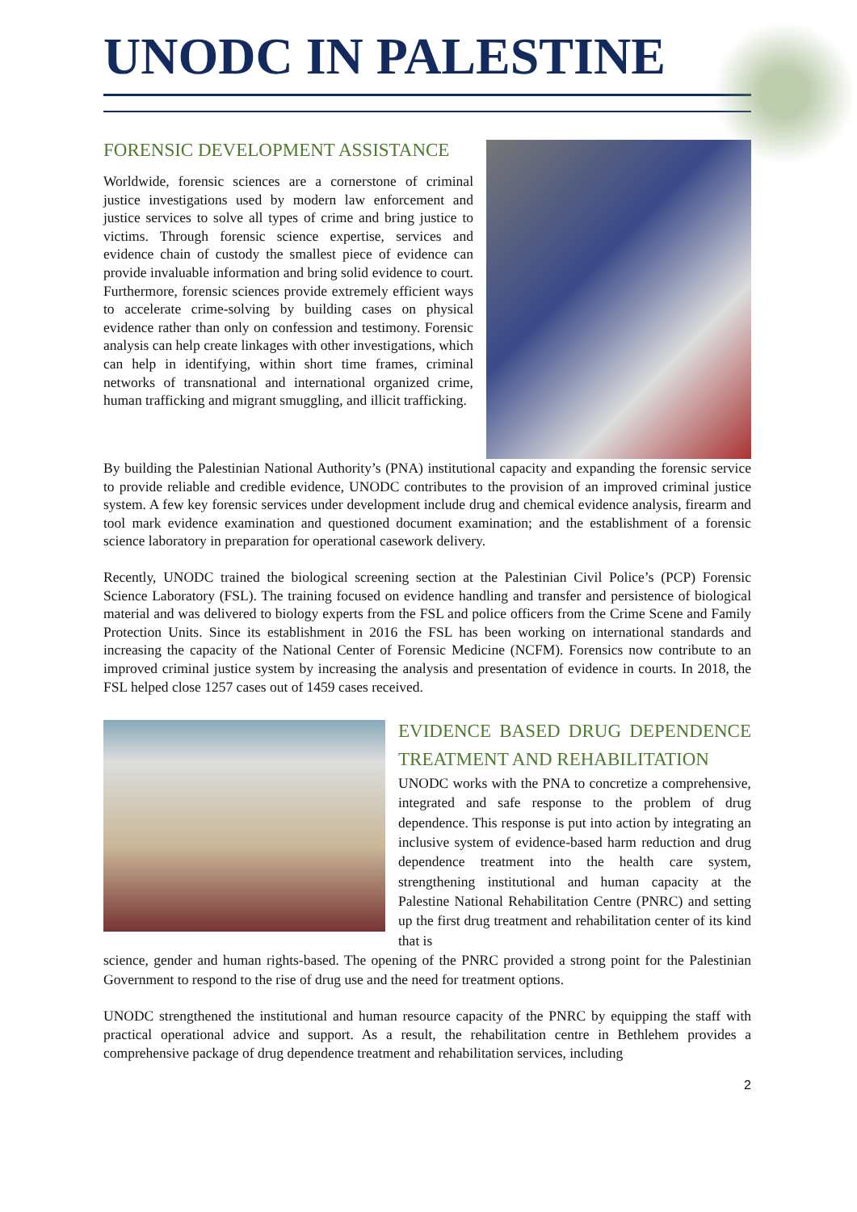UNODC IN PALESTINE
FORENSIC DEVELOPMENT ASSISTANCE
Worldwide, forensic sciences are a cornerstone of criminal justice investigations used by modern law enforcement and justice services to solve all types of crime and bring justice to victims. Through forensic science expertise, services and evidence chain of custody the smallest piece of evidence can provide invaluable information and bring solid evidence to court. Furthermore, forensic sciences provide extremely efficient ways to accelerate crime-solving by building cases on physical evidence rather than only on confession and testimony. Forensic analysis can help create linkages with other investigations, which can help in identifying, within short time frames, criminal networks of transnational and international organized crime, human trafficking and migrant smuggling, and illicit trafficking.
By building the Palestinian National Authority’s (PNA) institutional capacity and expanding the forensic service to provide reliable and credible evidence, UNODC contributes to the provision of an improved criminal justice system. A few key forensic services under development include drug and chemical evidence analysis, firearm and tool mark evidence examination and questioned document examination; and the establishment of a forensic science laboratory in preparation for operational casework delivery.
Recently, UNODC trained the biological screening section at the Palestinian Civil Police’s (PCP) Forensic Science Laboratory (FSL). The training focused on evidence handling and transfer and persistence of biological material and was delivered to biology experts from the FSL and police officers from the Crime Scene and Family Protection Units. Since its establishment in 2016 the FSL has been working on international standards and increasing the capacity of the National Center of Forensic Medicine (NCFM). Forensics now contribute to an improved criminal justice system by increasing the analysis and presentation of evidence in courts. In 2018, the FSL helped close 1257 cases out of 1459 cases received.
EVIDENCE BASED DRUG DEPENDENCE TREATMENT AND REHABILITATION
UNODC works with the PNA to concretize a comprehensive, integrated and safe response to the problem of drug dependence. This response is put into action by integrating an inclusive system of evidence-based harm reduction and drug dependence treatment into the health care system, strengthening institutional and human capacity at the Palestine National Rehabilitation Centre (PNRC) and setting up the first drug treatment and rehabilitation center of its kind that is
science, gender and human rights-based. The opening of the PNRC provided a strong point for the Palestinian Government to respond to the rise of drug use and the need for treatment options.
UNODC strengthened the institutional and human resource capacity of the PNRC by equipping the staff with practical operational advice and support. As a result, the rehabilitation centre in Bethlehem provides a comprehensive package of drug dependence treatment and rehabilitation services, including
2